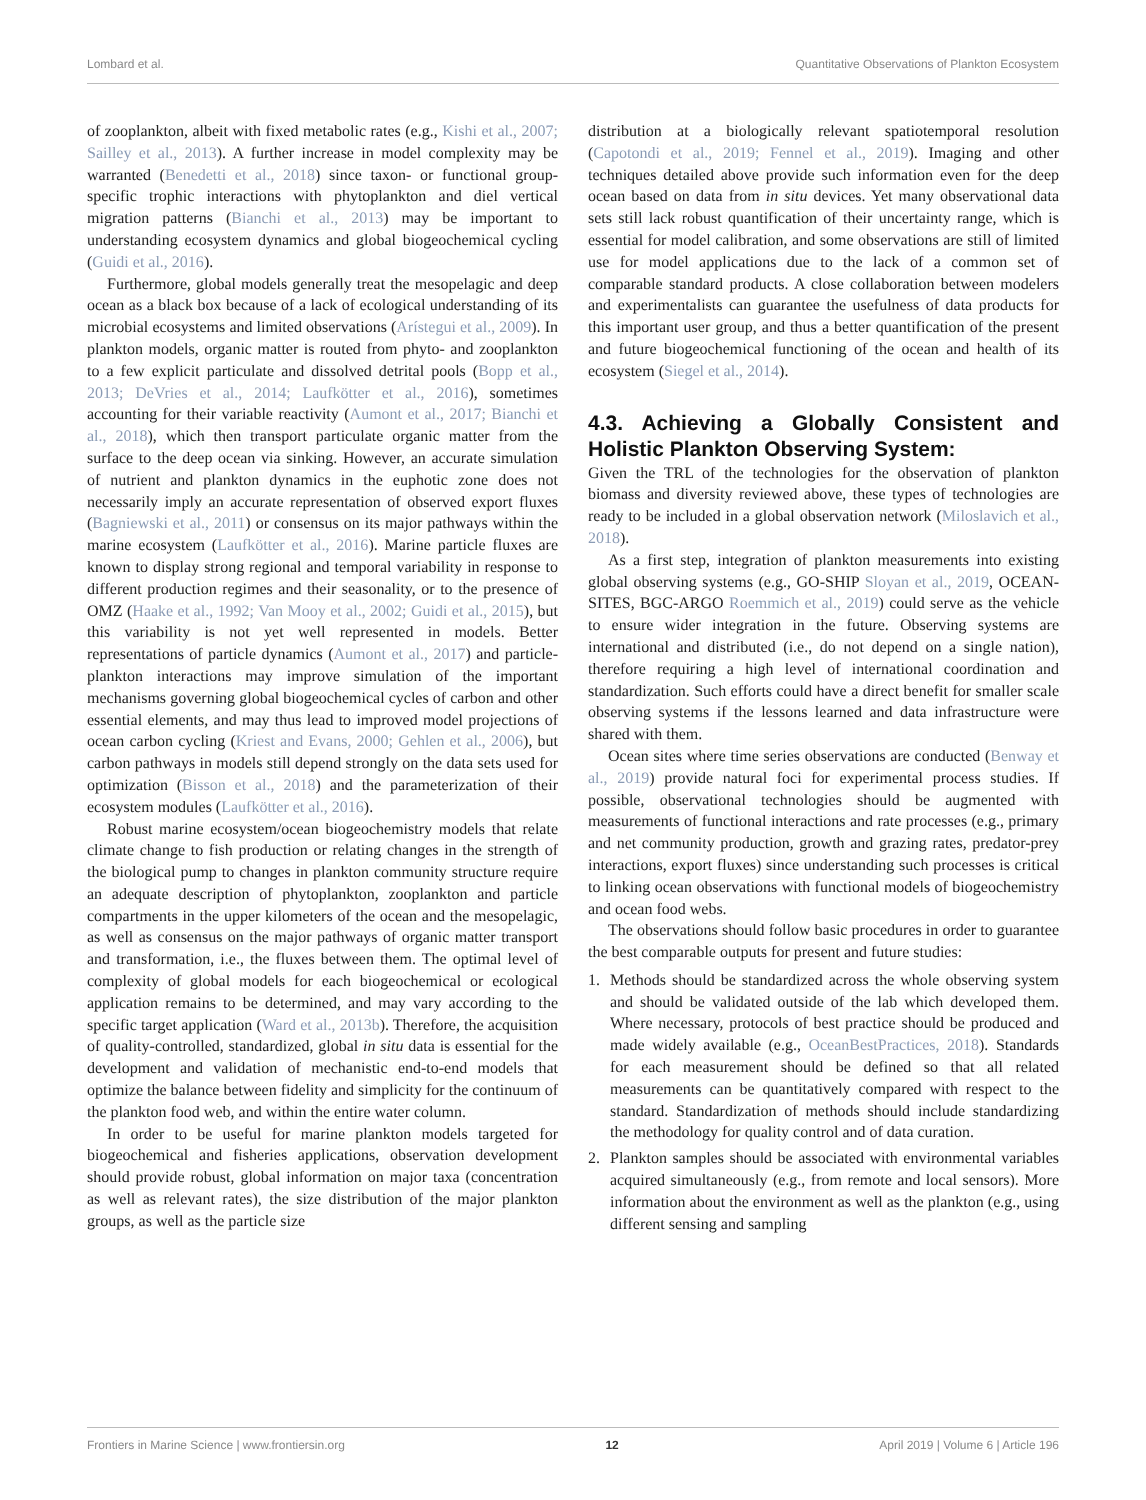Lombard et al. Quantitative Observations of Plankton Ecosystem
of zooplankton, albeit with fixed metabolic rates (e.g., Kishi et al., 2007; Sailley et al., 2013). A further increase in model complexity may be warranted (Benedetti et al., 2018) since taxon- or functional group-specific trophic interactions with phytoplankton and diel vertical migration patterns (Bianchi et al., 2013) may be important to understanding ecosystem dynamics and global biogeochemical cycling (Guidi et al., 2016).
Furthermore, global models generally treat the mesopelagic and deep ocean as a black box because of a lack of ecological understanding of its microbial ecosystems and limited observations (Arístegui et al., 2009). In plankton models, organic matter is routed from phyto- and zooplankton to a few explicit particulate and dissolved detrital pools (Bopp et al., 2013; DeVries et al., 2014; Laufkötter et al., 2016), sometimes accounting for their variable reactivity (Aumont et al., 2017; Bianchi et al., 2018), which then transport particulate organic matter from the surface to the deep ocean via sinking. However, an accurate simulation of nutrient and plankton dynamics in the euphotic zone does not necessarily imply an accurate representation of observed export fluxes (Bagniewski et al., 2011) or consensus on its major pathways within the marine ecosystem (Laufkötter et al., 2016). Marine particle fluxes are known to display strong regional and temporal variability in response to different production regimes and their seasonality, or to the presence of OMZ (Haake et al., 1992; Van Mooy et al., 2002; Guidi et al., 2015), but this variability is not yet well represented in models. Better representations of particle dynamics (Aumont et al., 2017) and particle-plankton interactions may improve simulation of the important mechanisms governing global biogeochemical cycles of carbon and other essential elements, and may thus lead to improved model projections of ocean carbon cycling (Kriest and Evans, 2000; Gehlen et al., 2006), but carbon pathways in models still depend strongly on the data sets used for optimization (Bisson et al., 2018) and the parameterization of their ecosystem modules (Laufkötter et al., 2016).
Robust marine ecosystem/ocean biogeochemistry models that relate climate change to fish production or relating changes in the strength of the biological pump to changes in plankton community structure require an adequate description of phytoplankton, zooplankton and particle compartments in the upper kilometers of the ocean and the mesopelagic, as well as consensus on the major pathways of organic matter transport and transformation, i.e., the fluxes between them. The optimal level of complexity of global models for each biogeochemical or ecological application remains to be determined, and may vary according to the specific target application (Ward et al., 2013b). Therefore, the acquisition of quality-controlled, standardized, global in situ data is essential for the development and validation of mechanistic end-to-end models that optimize the balance between fidelity and simplicity for the continuum of the plankton food web, and within the entire water column.
In order to be useful for marine plankton models targeted for biogeochemical and fisheries applications, observation development should provide robust, global information on major taxa (concentration as well as relevant rates), the size distribution of the major plankton groups, as well as the particle size
distribution at a biologically relevant spatiotemporal resolution (Capotondi et al., 2019; Fennel et al., 2019). Imaging and other techniques detailed above provide such information even for the deep ocean based on data from in situ devices. Yet many observational data sets still lack robust quantification of their uncertainty range, which is essential for model calibration, and some observations are still of limited use for model applications due to the lack of a common set of comparable standard products. A close collaboration between modelers and experimentalists can guarantee the usefulness of data products for this important user group, and thus a better quantification of the present and future biogeochemical functioning of the ocean and health of its ecosystem (Siegel et al., 2014).
4.3. Achieving a Globally Consistent and Holistic Plankton Observing System:
Given the TRL of the technologies for the observation of plankton biomass and diversity reviewed above, these types of technologies are ready to be included in a global observation network (Miloslavich et al., 2018).
As a first step, integration of plankton measurements into existing global observing systems (e.g., GO-SHIP Sloyan et al., 2019, OCEAN-SITES, BGC-ARGO Roemmich et al., 2019) could serve as the vehicle to ensure wider integration in the future. Observing systems are international and distributed (i.e., do not depend on a single nation), therefore requiring a high level of international coordination and standardization. Such efforts could have a direct benefit for smaller scale observing systems if the lessons learned and data infrastructure were shared with them.
Ocean sites where time series observations are conducted (Benway et al., 2019) provide natural foci for experimental process studies. If possible, observational technologies should be augmented with measurements of functional interactions and rate processes (e.g., primary and net community production, growth and grazing rates, predator-prey interactions, export fluxes) since understanding such processes is critical to linking ocean observations with functional models of biogeochemistry and ocean food webs.
The observations should follow basic procedures in order to guarantee the best comparable outputs for present and future studies:
1. Methods should be standardized across the whole observing system and should be validated outside of the lab which developed them. Where necessary, protocols of best practice should be produced and made widely available (e.g., OceanBestPractices, 2018). Standards for each measurement should be defined so that all related measurements can be quantitatively compared with respect to the standard. Standardization of methods should include standardizing the methodology for quality control and of data curation.
2. Plankton samples should be associated with environmental variables acquired simultaneously (e.g., from remote and local sensors). More information about the environment as well as the plankton (e.g., using different sensing and sampling
Frontiers in Marine Science | www.frontiersin.org 12 April 2019 | Volume 6 | Article 196